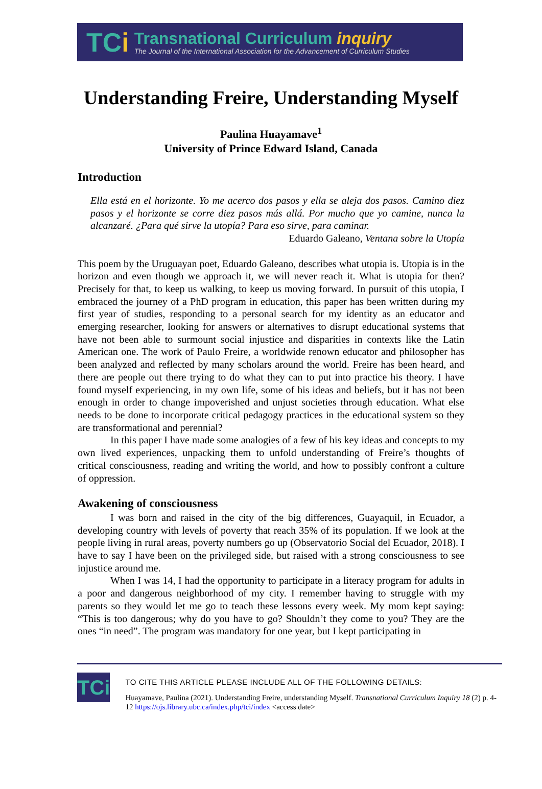TCi
Transnational Curriculum inquiry
The Journal of the International Association for the Advancement of Curriculum Studies
Understanding Freire, Understanding Myself
Paulina Huayamave<sup>1</sup>
University of Prince Edward Island, Canada
Introduction
Ella está en el horizonte. Yo me acerco dos pasos y ella se aleja dos pasos. Camino diez pasos y el horizonte se corre diez pasos más allá. Por mucho que yo camine, nunca la alcanzaré. ¿Para qué sirve la utopía? Para eso sirve, para caminar.
Eduardo Galeano, Ventana sobre la Utopía
This poem by the Uruguayan poet, Eduardo Galeano, describes what utopia is. Utopia is in the horizon and even though we approach it, we will never reach it. What is utopia for then? Precisely for that, to keep us walking, to keep us moving forward. In pursuit of this utopia, I embraced the journey of a PhD program in education, this paper has been written during my first year of studies, responding to a personal search for my identity as an educator and emerging researcher, looking for answers or alternatives to disrupt educational systems that have not been able to surmount social injustice and disparities in contexts like the Latin American one. The work of Paulo Freire, a worldwide renown educator and philosopher has been analyzed and reflected by many scholars around the world. Freire has been heard, and there are people out there trying to do what they can to put into practice his theory. I have found myself experiencing, in my own life, some of his ideas and beliefs, but it has not been enough in order to change impoverished and unjust societies through education. What else needs to be done to incorporate critical pedagogy practices in the educational system so they are transformational and perennial?
In this paper I have made some analogies of a few of his key ideas and concepts to my own lived experiences, unpacking them to unfold understanding of Freire’s thoughts of critical consciousness, reading and writing the world, and how to possibly confront a culture of oppression.
Awakening of consciousness
I was born and raised in the city of the big differences, Guayaquil, in Ecuador, a developing country with levels of poverty that reach 35% of its population. If we look at the people living in rural areas, poverty numbers go up (Observatorio Social del Ecuador, 2018). I have to say I have been on the privileged side, but raised with a strong consciousness to see injustice around me.
When I was 14, I had the opportunity to participate in a literacy program for adults in a poor and dangerous neighborhood of my city. I remember having to struggle with my parents so they would let me go to teach these lessons every week. My mom kept saying: “This is too dangerous; why do you have to go? Shouldn’t they come to you? They are the ones “in need”. The program was mandatory for one year, but I kept participating in
TCi
TO CITE THIS ARTICLE PLEASE INCLUDE ALL OF THE FOLLOWING DETAILS:
Huayamave, Paulina (2021). Understanding Freire, understanding Myself. Transnational Curriculum Inquiry 18 (2) p. 4-12 https://ojs.library.ubc.ca/index.php/tci/index <access date>